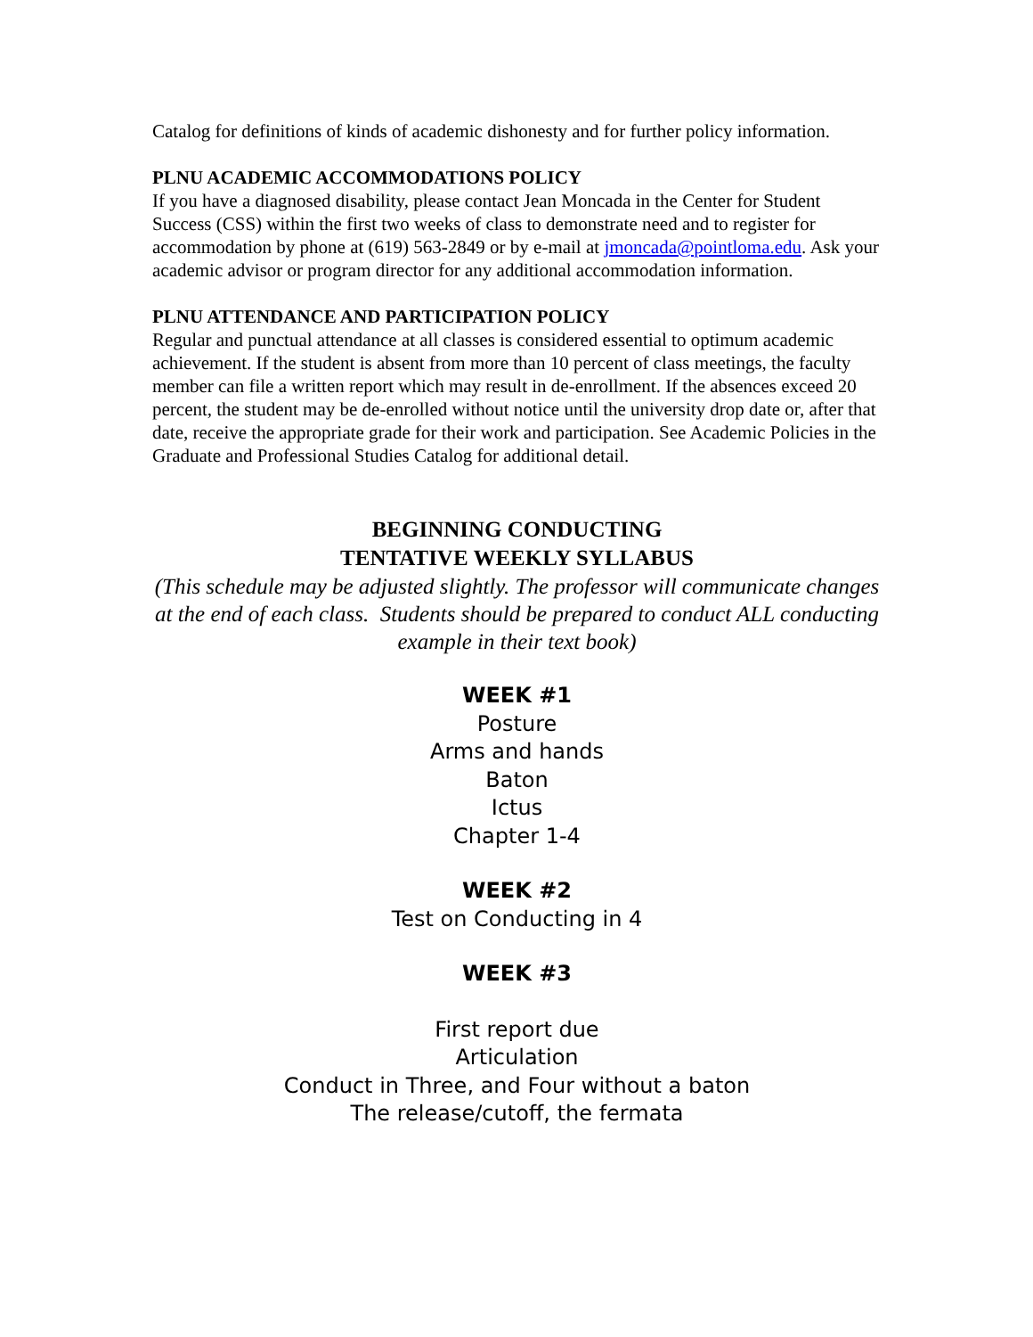Catalog for definitions of kinds of academic dishonesty and for further policy information.
PLNU ACADEMIC ACCOMMODATIONS POLICY
If you have a diagnosed disability, please contact Jean Moncada in the Center for Student Success (CSS) within the first two weeks of class to demonstrate need and to register for accommodation by phone at (619) 563-2849 or by e-mail at jmoncada@pointloma.edu. Ask your academic advisor or program director for any additional accommodation information.
PLNU ATTENDANCE AND PARTICIPATION POLICY
Regular and punctual attendance at all classes is considered essential to optimum academic achievement. If the student is absent from more than 10 percent of class meetings, the faculty member can file a written report which may result in de-enrollment. If the absences exceed 20 percent, the student may be de-enrolled without notice until the university drop date or, after that date, receive the appropriate grade for their work and participation. See Academic Policies in the Graduate and Professional Studies Catalog for additional detail.
BEGINNING CONDUCTING
TENTATIVE WEEKLY SYLLABUS
(This schedule may be adjusted slightly. The professor will communicate changes at the end of each class. Students should be prepared to conduct ALL conducting example in their text book)
WEEK #1
Posture
Arms and hands
Baton
Ictus
Chapter 1-4
WEEK #2
Test on Conducting in 4
WEEK #3
First report due
Articulation
Conduct in Three, and Four without a baton
The release/cutoff, the fermata